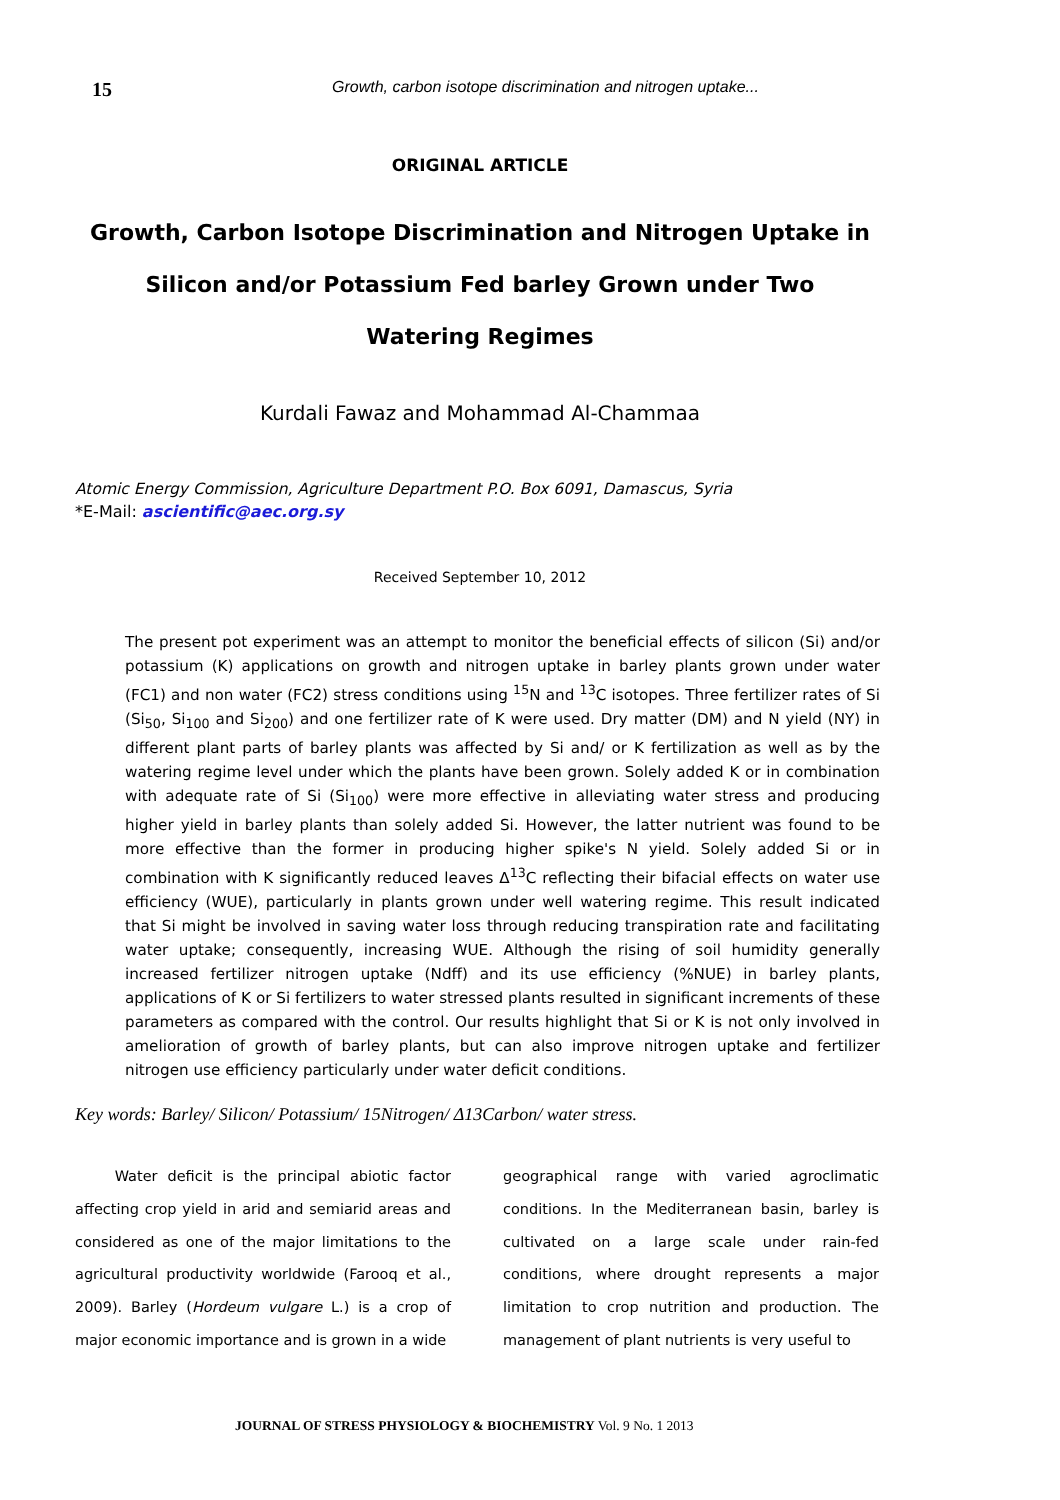15 Growth, carbon isotope discrimination and nitrogen uptake...
ORIGINAL ARTICLE
Growth, Carbon Isotope Discrimination and Nitrogen Uptake in
Silicon and/or Potassium Fed barley Grown under Two
Watering Regimes
Kurdali Fawaz and Mohammad Al-Chammaa
Atomic Energy Commission, Agriculture Department P.O. Box 6091, Damascus, Syria
*E-Mail: ascientific@aec.org.sy
Received September 10, 2012
The present pot experiment was an attempt to monitor the beneficial effects of silicon (Si) and/or potassium (K) applications on growth and nitrogen uptake in barley plants grown under water (FC1) and non water (FC2) stress conditions using <sup>15</sup>N and <sup>13</sup>C isotopes. Three fertilizer rates of Si (Si<sub>50</sub>, Si<sub>100</sub> and Si<sub>200</sub>) and one fertilizer rate of K were used. Dry matter (DM) and N yield (NY) in different plant parts of barley plants was affected by Si and/ or K fertilization as well as by the watering regime level under which the plants have been grown. Solely added K or in combination with adequate rate of Si (Si<sub>100</sub>) were more effective in alleviating water stress and producing higher yield in barley plants than solely added Si. However, the latter nutrient was found to be more effective than the former in producing higher spike's N yield. Solely added Si or in combination with K significantly reduced leaves Δ<sup>13</sup>C reflecting their bifacial effects on water use efficiency (WUE), particularly in plants grown under well watering regime. This result indicated that Si might be involved in saving water loss through reducing transpiration rate and facilitating water uptake; consequently, increasing WUE. Although the rising of soil humidity generally increased fertilizer nitrogen uptake (Ndff) and its use efficiency (%NUE) in barley plants, applications of K or Si fertilizers to water stressed plants resulted in significant increments of these parameters as compared with the control. Our results highlight that Si or K is not only involved in amelioration of growth of barley plants, but can also improve nitrogen uptake and fertilizer nitrogen use efficiency particularly under water deficit conditions.
Key words: Barley/ Silicon/ Potassium/ 15Nitrogen/ Δ13Carbon/ water stress.
Water deficit is the principal abiotic factor affecting crop yield in arid and semiarid areas and considered as one of the major limitations to the agricultural productivity worldwide (Farooq et al., 2009). Barley (Hordeum vulgare L.) is a crop of major economic importance and is grown in a wide
geographical range with varied agroclimatic conditions. In the Mediterranean basin, barley is cultivated on a large scale under rain-fed conditions, where drought represents a major limitation to crop nutrition and production. The management of plant nutrients is very useful to
JOURNAL OF STRESS PHYSIOLOGY & BIOCHEMISTRY Vol. 9 No. 1 2013